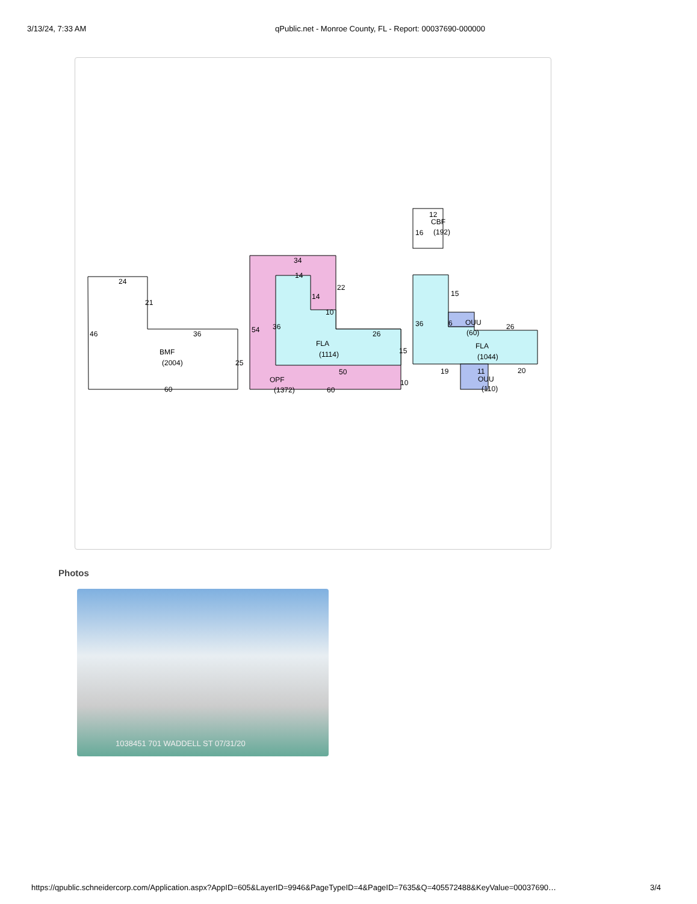3/13/24, 7:33 AM qPublic.net - Monroe County, FL - Report: 00037690-000000
24
21
46
36
BMF
(2004)
25
60
34
14
14
22
10
54
36
26
FLA
(1114)
15
50
OPF
(1372)
60
10
12
CBF
16
(192)
15
36
6
OUU
(60)
26
FLA
(1044)
19
11
20
OUU
(110)
Photos
1038451 701 WADDELL ST 07/31/20
https://qpublic.schneidercorp.com/Application.aspx?AppID=605&LayerID=9946&PageTypeID=4&PageID=7635&Q=405572488&KeyValue=00037690… 3/4